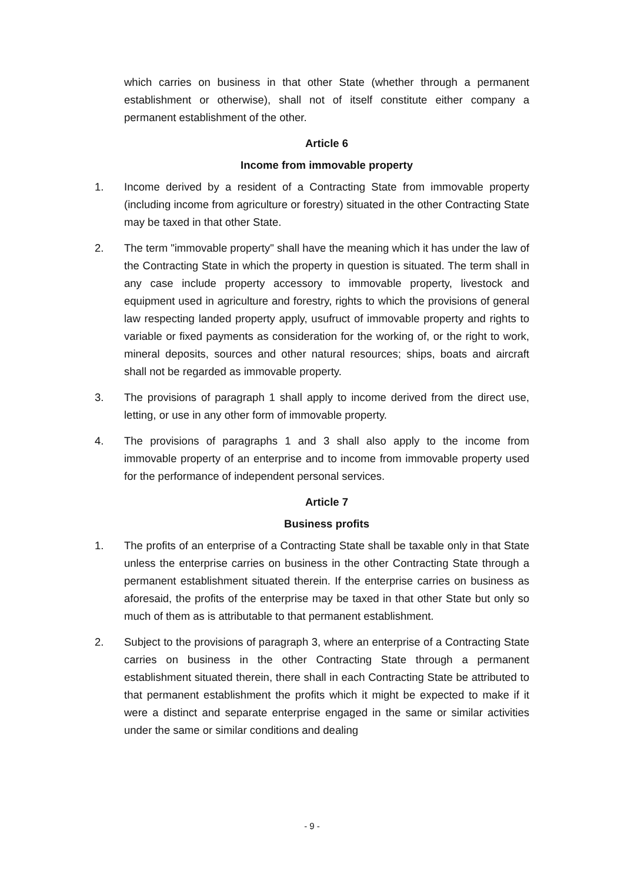which carries on business in that other State (whether through a permanent establishment or otherwise), shall not of itself constitute either company a permanent establishment of the other.
Article 6
Income from immovable property
1. Income derived by a resident of a Contracting State from immovable property (including income from agriculture or forestry) situated in the other Contracting State may be taxed in that other State.
2. The term "immovable property" shall have the meaning which it has under the law of the Contracting State in which the property in question is situated. The term shall in any case include property accessory to immovable property, livestock and equipment used in agriculture and forestry, rights to which the provisions of general law respecting landed property apply, usufruct of immovable property and rights to variable or fixed payments as consideration for the working of, or the right to work, mineral deposits, sources and other natural resources; ships, boats and aircraft shall not be regarded as immovable property.
3. The provisions of paragraph 1 shall apply to income derived from the direct use, letting, or use in any other form of immovable property.
4. The provisions of paragraphs 1 and 3 shall also apply to the income from immovable property of an enterprise and to income from immovable property used for the performance of independent personal services.
Article 7
Business profits
1. The profits of an enterprise of a Contracting State shall be taxable only in that State unless the enterprise carries on business in the other Contracting State through a permanent establishment situated therein. If the enterprise carries on business as aforesaid, the profits of the enterprise may be taxed in that other State but only so much of them as is attributable to that permanent establishment.
2. Subject to the provisions of paragraph 3, where an enterprise of a Contracting State carries on business in the other Contracting State through a permanent establishment situated therein, there shall in each Contracting State be attributed to that permanent establishment the profits which it might be expected to make if it were a distinct and separate enterprise engaged in the same or similar activities under the same or similar conditions and dealing
- 9 -